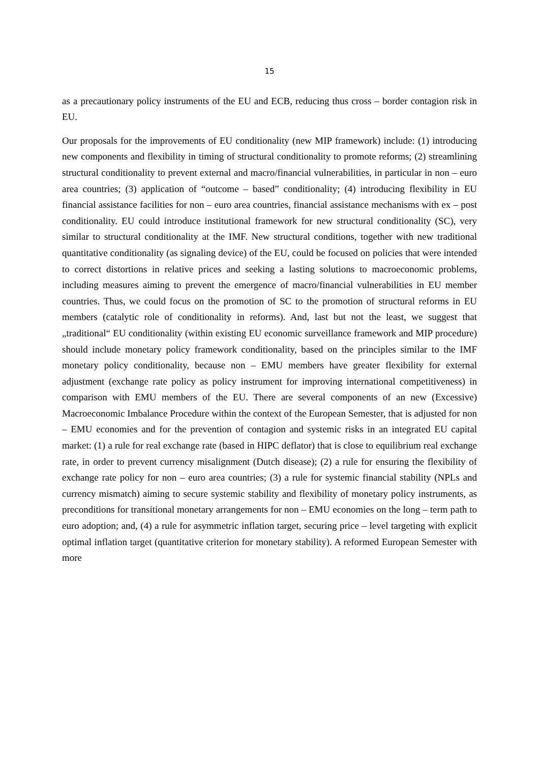15
as a precautionary policy instruments of the EU and ECB, reducing thus cross – border contagion risk in EU.
Our proposals for the improvements of EU conditionality (new MIP framework) include: (1) introducing new components and flexibility in timing of structural conditionality to promote reforms; (2) streamlining structural conditionality to prevent external and macro/financial vulnerabilities, in particular in non – euro area countries; (3) application of “outcome – based” conditionality; (4) introducing flexibility in EU financial assistance facilities for non – euro area countries, financial assistance mechanisms with ex – post conditionality. EU could introduce institutional framework for new structural conditionality (SC), very similar to structural conditionality at the IMF. New structural conditions, together with new traditional quantitative conditionality (as signaling device) of the EU, could be focused on policies that were intended to correct distortions in relative prices and seeking a lasting solutions to macroeconomic problems, including measures aiming to prevent the emergence of macro/financial vulnerabilities in EU member countries. Thus, we could focus on the promotion of SC to the promotion of structural reforms in EU members (catalytic role of conditionality in reforms). And, last but not the least, we suggest that „traditional“ EU conditionality (within existing EU economic surveillance framework and MIP procedure) should include monetary policy framework conditionality, based on the principles similar to the IMF monetary policy conditionality, because non – EMU members have greater flexibility for external adjustment (exchange rate policy as policy instrument for improving international competitiveness) in comparison with EMU members of the EU. There are several components of an new (Excessive) Macroeconomic Imbalance Procedure within the context of the European Semester, that is adjusted for non – EMU economies and for the prevention of contagion and systemic risks in an integrated EU capital market: (1) a rule for real exchange rate (based in HIPC deflator) that is close to equilibrium real exchange rate, in order to prevent currency misalignment (Dutch disease); (2) a rule for ensuring the flexibility of exchange rate policy for non – euro area countries; (3) a rule for systemic financial stability (NPLs and currency mismatch) aiming to secure systemic stability and flexibility of monetary policy instruments, as preconditions for transitional monetary arrangements for non – EMU economies on the long – term path to euro adoption; and, (4) a rule for asymmetric inflation target, securing price – level targeting with explicit optimal inflation target (quantitative criterion for monetary stability). A reformed European Semester with more